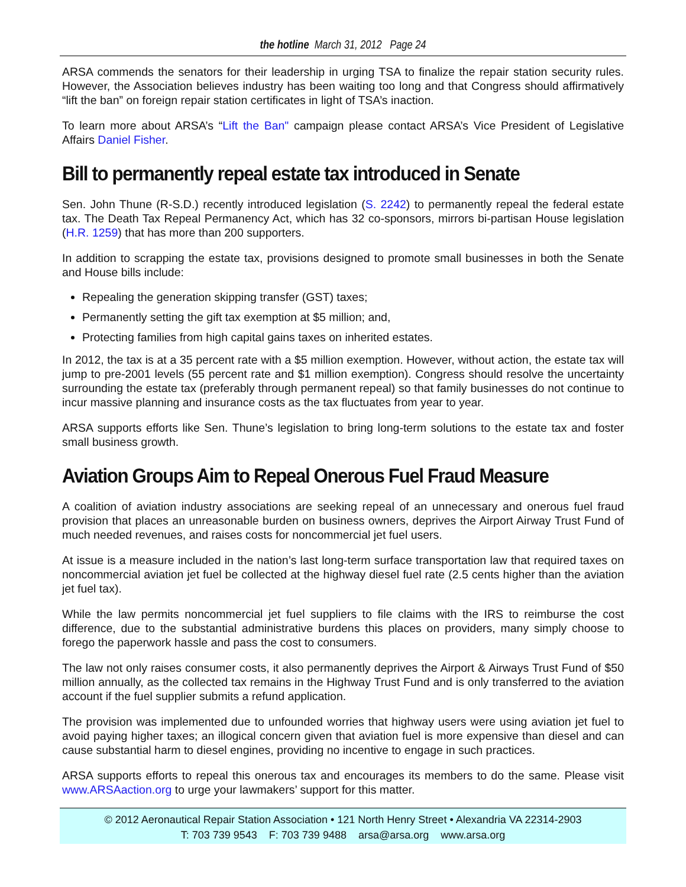the hotline March 31, 2012 Page 24
ARSA commends the senators for their leadership in urging TSA to finalize the repair station security rules. However, the Association believes industry has been waiting too long and that Congress should affirmatively “lift the ban” on foreign repair station certificates in light of TSA’s inaction.
To learn more about ARSA’s “Lift the Ban" campaign please contact ARSA’s Vice President of Legislative Affairs Daniel Fisher.
Bill to permanently repeal estate tax introduced in Senate
Sen. John Thune (R-S.D.) recently introduced legislation (S. 2242) to permanently repeal the federal estate tax. The Death Tax Repeal Permanency Act, which has 32 co-sponsors, mirrors bi-partisan House legislation (H.R. 1259) that has more than 200 supporters.
In addition to scrapping the estate tax, provisions designed to promote small businesses in both the Senate and House bills include:
Repealing the generation skipping transfer (GST) taxes;
Permanently setting the gift tax exemption at $5 million; and,
Protecting families from high capital gains taxes on inherited estates.
In 2012, the tax is at a 35 percent rate with a $5 million exemption. However, without action, the estate tax will jump to pre-2001 levels (55 percent rate and $1 million exemption). Congress should resolve the uncertainty surrounding the estate tax (preferably through permanent repeal) so that family businesses do not continue to incur massive planning and insurance costs as the tax fluctuates from year to year.
ARSA supports efforts like Sen. Thune’s legislation to bring long-term solutions to the estate tax and foster small business growth.
Aviation Groups Aim to Repeal Onerous Fuel Fraud Measure
A coalition of aviation industry associations are seeking repeal of an unnecessary and onerous fuel fraud provision that places an unreasonable burden on business owners, deprives the Airport Airway Trust Fund of much needed revenues, and raises costs for noncommercial jet fuel users.
At issue is a measure included in the nation’s last long-term surface transportation law that required taxes on noncommercial aviation jet fuel be collected at the highway diesel fuel rate (2.5 cents higher than the aviation jet fuel tax).
While the law permits noncommercial jet fuel suppliers to file claims with the IRS to reimburse the cost difference, due to the substantial administrative burdens this places on providers, many simply choose to forego the paperwork hassle and pass the cost to consumers.
The law not only raises consumer costs, it also permanently deprives the Airport & Airways Trust Fund of $50 million annually, as the collected tax remains in the Highway Trust Fund and is only transferred to the aviation account if the fuel supplier submits a refund application.
The provision was implemented due to unfounded worries that highway users were using aviation jet fuel to avoid paying higher taxes; an illogical concern given that aviation fuel is more expensive than diesel and can cause substantial harm to diesel engines, providing no incentive to engage in such practices.
ARSA supports efforts to repeal this onerous tax and encourages its members to do the same. Please visit www.ARSAaction.org to urge your lawmakers’ support for this matter.
© 2012 Aeronautical Repair Station Association • 121 North Henry Street • Alexandria VA 22314-2903
T: 703 739 9543 F: 703 739 9488 arsa@arsa.org www.arsa.org